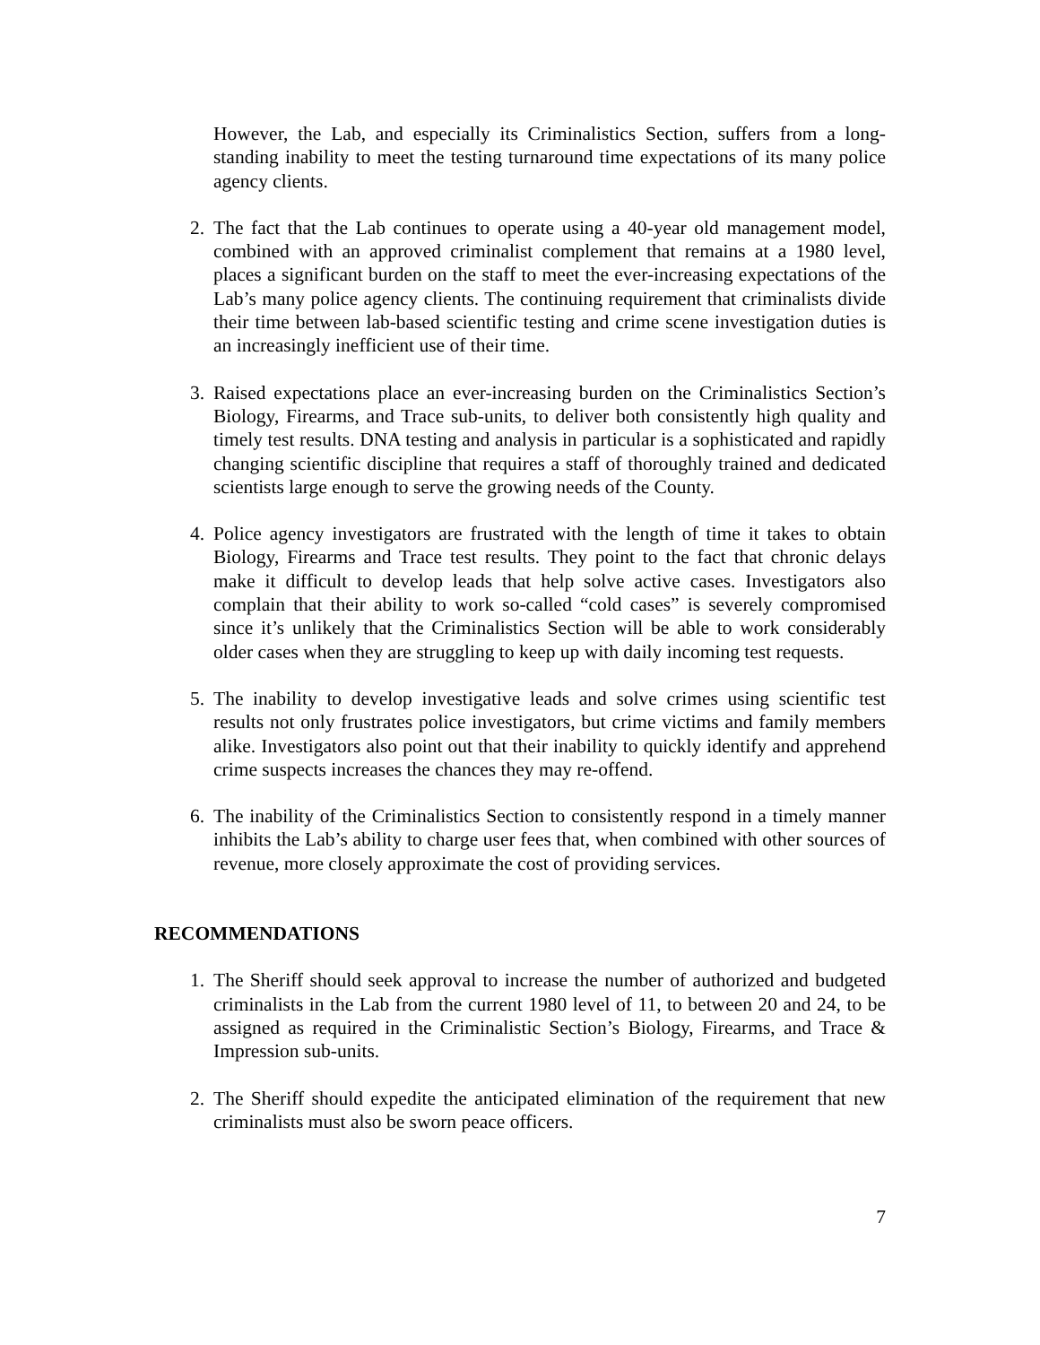However, the Lab, and especially its Criminalistics Section, suffers from a long-standing inability to meet the testing turnaround time expectations of its many police agency clients.
2. The fact that the Lab continues to operate using a 40-year old management model, combined with an approved criminalist complement that remains at a 1980 level, places a significant burden on the staff to meet the ever-increasing expectations of the Lab’s many police agency clients. The continuing requirement that criminalists divide their time between lab-based scientific testing and crime scene investigation duties is an increasingly inefficient use of their time.
3. Raised expectations place an ever-increasing burden on the Criminalistics Section’s Biology, Firearms, and Trace sub-units, to deliver both consistently high quality and timely test results. DNA testing and analysis in particular is a sophisticated and rapidly changing scientific discipline that requires a staff of thoroughly trained and dedicated scientists large enough to serve the growing needs of the County.
4. Police agency investigators are frustrated with the length of time it takes to obtain Biology, Firearms and Trace test results. They point to the fact that chronic delays make it difficult to develop leads that help solve active cases. Investigators also complain that their ability to work so-called “cold cases” is severely compromised since it’s unlikely that the Criminalistics Section will be able to work considerably older cases when they are struggling to keep up with daily incoming test requests.
5. The inability to develop investigative leads and solve crimes using scientific test results not only frustrates police investigators, but crime victims and family members alike. Investigators also point out that their inability to quickly identify and apprehend crime suspects increases the chances they may re-offend.
6. The inability of the Criminalistics Section to consistently respond in a timely manner inhibits the Lab’s ability to charge user fees that, when combined with other sources of revenue, more closely approximate the cost of providing services.
RECOMMENDATIONS
1. The Sheriff should seek approval to increase the number of authorized and budgeted criminalists in the Lab from the current 1980 level of 11, to between 20 and 24, to be assigned as required in the Criminalistic Section’s Biology, Firearms, and Trace & Impression sub-units.
2. The Sheriff should expedite the anticipated elimination of the requirement that new criminalists must also be sworn peace officers.
7